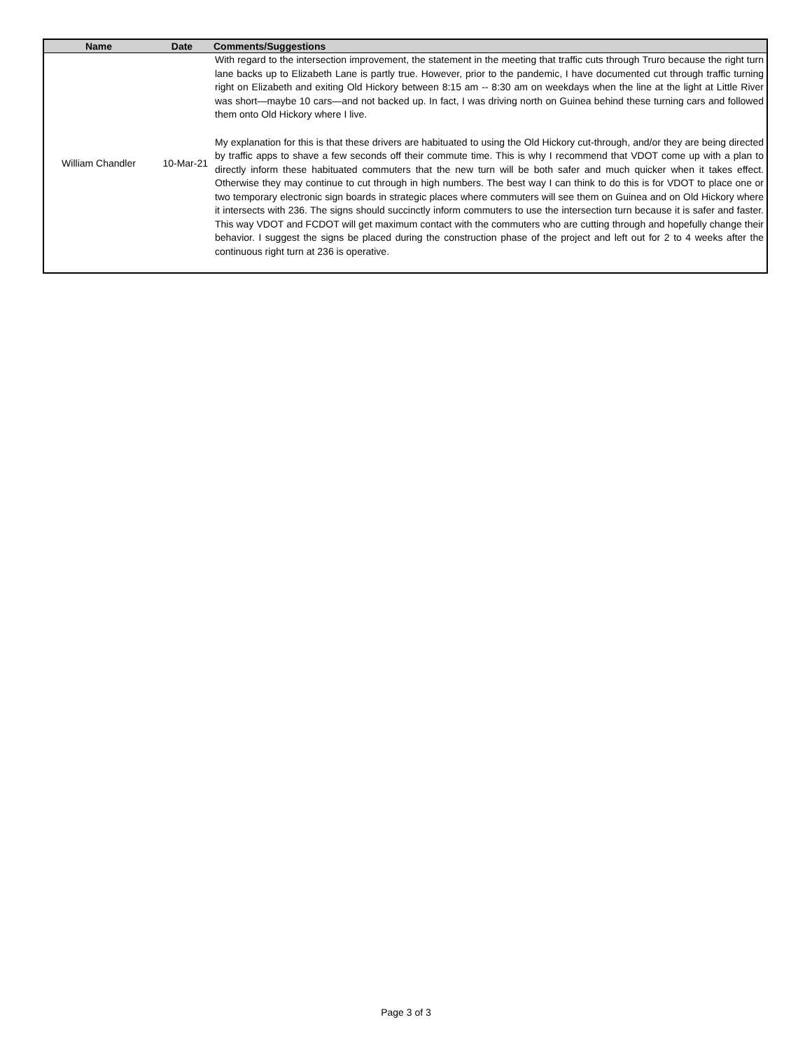| Name | Date | Comments/Suggestions |
| --- | --- | --- |
| William Chandler | 10-Mar-21 | With regard to the intersection improvement, the statement in the meeting that traffic cuts through Truro because the right turn lane backs up to Elizabeth Lane is partly true. However, prior to the pandemic, I have documented cut through traffic turning right on Elizabeth and exiting Old Hickory between 8:15 am -- 8:30 am on weekdays when the line at the light at Little River was short—maybe 10 cars—and not backed up. In fact, I was driving north on Guinea behind these turning cars and followed them onto Old Hickory where I live. My explanation for this is that these drivers are habituated to using the Old Hickory cut-through, and/or they are being directed by traffic apps to shave a few seconds off their commute time. This is why I recommend that VDOT come up with a plan to directly inform these habituated commuters that the new turn will be both safer and much quicker when it takes effect. Otherwise they may continue to cut through in high numbers. The best way I can think to do this is for VDOT to place one or two temporary electronic sign boards in strategic places where commuters will see them on Guinea and on Old Hickory where it intersects with 236. The signs should succinctly inform commuters to use the intersection turn because it is safer and faster. This way VDOT and FCDOT will get maximum contact with the commuters who are cutting through and hopefully change their behavior. I suggest the signs be placed during the construction phase of the project and left out for 2 to 4 weeks after the continuous right turn at 236 is operative. |
Page 3 of 3